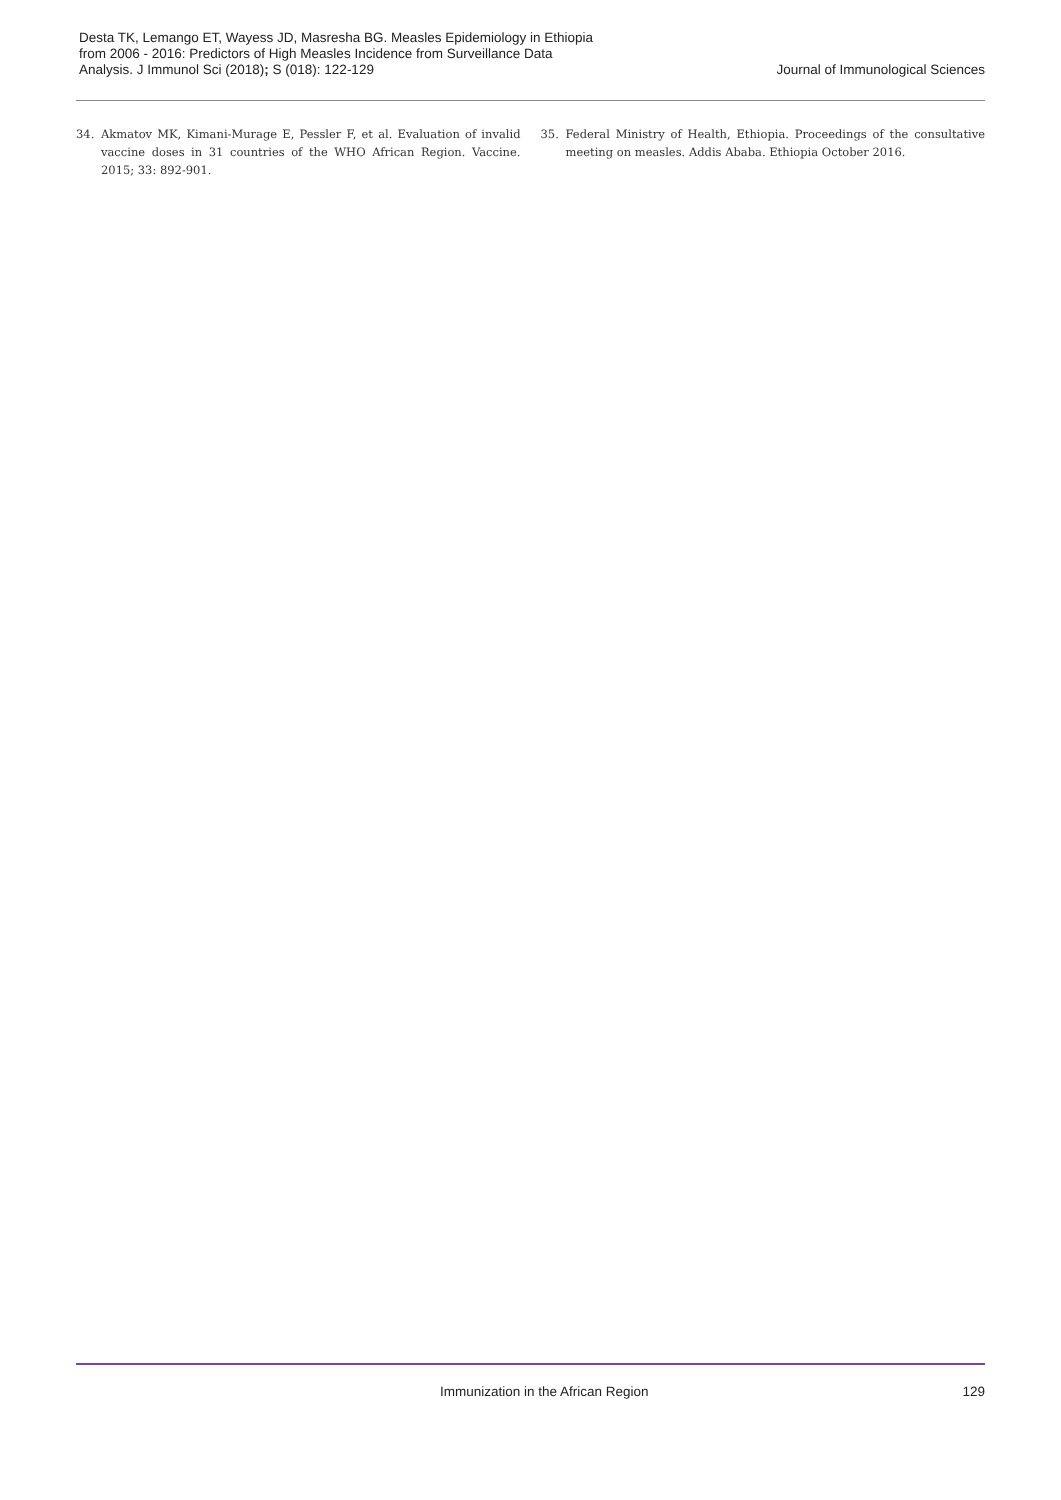Desta TK, Lemango ET, Wayess JD, Masresha BG. Measles Epidemiology in Ethiopia
from 2006 - 2016: Predictors of High Measles Incidence from Surveillance Data
Analysis. J Immunol Sci (2018); S (018): 122-129
Journal of Immunological Sciences
34. Akmatov MK, Kimani-Murage E, Pessler F, et al. Evaluation of invalid vaccine doses in 31 countries of the WHO African Region. Vaccine. 2015; 33: 892-901.
35. Federal Ministry of Health, Ethiopia. Proceedings of the consultative meeting on measles. Addis Ababa. Ethiopia October 2016.
Immunization in the African Region 129